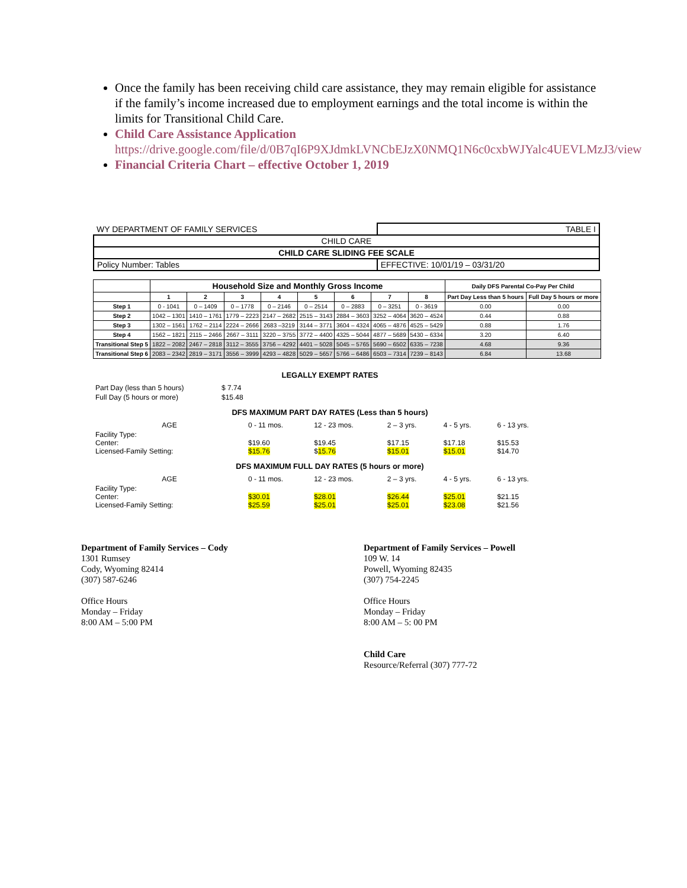Once the family has been receiving child care assistance, they may remain eligible for assistance if the family’s income increased due to employment earnings and the total income is within the limits for Transitional Child Care.
Child Care Assistance Application
https://drive.google.com/file/d/0B7qI6P9XJdmkLVNCbEJzX0NMQ1N6c0cxbWJYalc4UEVLMzJ3/view
Financial Criteria Chart – effective October 1, 2019
| WY DEPARTMENT OF FAMILY SERVICES | TABLE I |
| CHILD CARE | |
| CHILD CARE SLIDING FEE SCALE | |
| Policy Number: Tables | EFFECTIVE: 10/01/19 – 03/31/20 |
| | Household Size and Monthly Gross Income | | | | | | | | Daily DFS Parental Co-Pay Per Child | |
| --- | --- | --- | --- | --- | --- | --- | --- | --- | --- | --- |
| | 1 | 2 | 3 | 4 | 5 | 6 | 7 | 8 | Part Day Less than 5 hours | Full Day 5 hours or more |
| Step 1 | 0 - 1041 | 0 – 1409 | 0 – 1778 | 0 – 2146 | 0 – 2514 | 0 – 2883 | 0 – 3251 | 0 - 3619 | 0.00 | 0.00 |
| Step 2 | 1042 – 1301 | 1410 – 1761 | 1779 – 2223 | 2147 – 2682 | 2515 – 3143 | 2884 – 3603 | 3252 – 4064 | 3620 – 4524 | 0.44 | 0.88 |
| Step 3 | 1302 – 1561 | 1762 – 2114 | 2224 – 2666 | 2683 –3219 | 3144 – 3771 | 3604 – 4324 | 4065 – 4876 | 4525 – 5429 | 0.88 | 1.76 |
| Step 4 | 1562 – 1821 | 2115 – 2466 | 2667 – 3111 | 3220 – 3755 | 3772 – 4400 | 4325 – 5044 | 4877 – 5689 | 5430 – 6334 | 3.20 | 6.40 |
| Transitional Step 5 | 1822 – 2082 | 2467 – 2818 | 3112 – 3555 | 3756 – 4292 | 4401 – 5028 | 5045 – 5765 | 5690 – 6502 | 6335 – 7238 | 4.68 | 9.36 |
| Transitional Step 6 | 2083 – 2342 | 2819 – 3171 | 3556 – 3999 | 4293 – 4828 | 5029 – 5657 | 5766 – 6486 | 6503 – 7314 | 7239 – 8143 | 6.84 | 13.68 |
LEGALLY EXEMPT RATES
| Part Day (less than 5 hours) | $ 7.74 |
| Full Day (5 hours or more) | $15.48 |
DFS MAXIMUM PART DAY RATES (Less than 5 hours)
| AGE | 0 - 11 mos. | 12 - 23 mos. | 2 – 3 yrs. | 4 - 5 yrs. | 6 - 13 yrs. |
| Facility Type: Center: Licensed-Family Setting: | $19.60 $15.76 | $19.45 $ 15.76 | $17.15 $15.01 | $17.18 $15.01 | $15.53 $14.70 |
DFS MAXIMUM FULL DAY RATES (5 hours or more)
| AGE | 0 - 11 mos. | 12 - 23 mos. | 2 – 3 yrs. | 4 - 5 yrs. | 6 - 13 yrs. |
| Facility Type: Center: Licensed-Family Setting: | $30.01 $25.59 | $28.01 $25.01 | $26.44 $25.01 | $25.01 $23.08 | $21.15 $21.56 |
Department of Family Services – Cody
1301 Rumsey
Cody, Wyoming 82414
(307) 587-6246
Office Hours
Monday – Friday
8:00 AM – 5:00 PM
Department of Family Services – Powell
109 W. 14
Powell, Wyoming 82435
(307) 754-2245
Office Hours
Monday – Friday
8:00 AM – 5: 00 PM
Child Care
Resource/Referral (307) 777-72